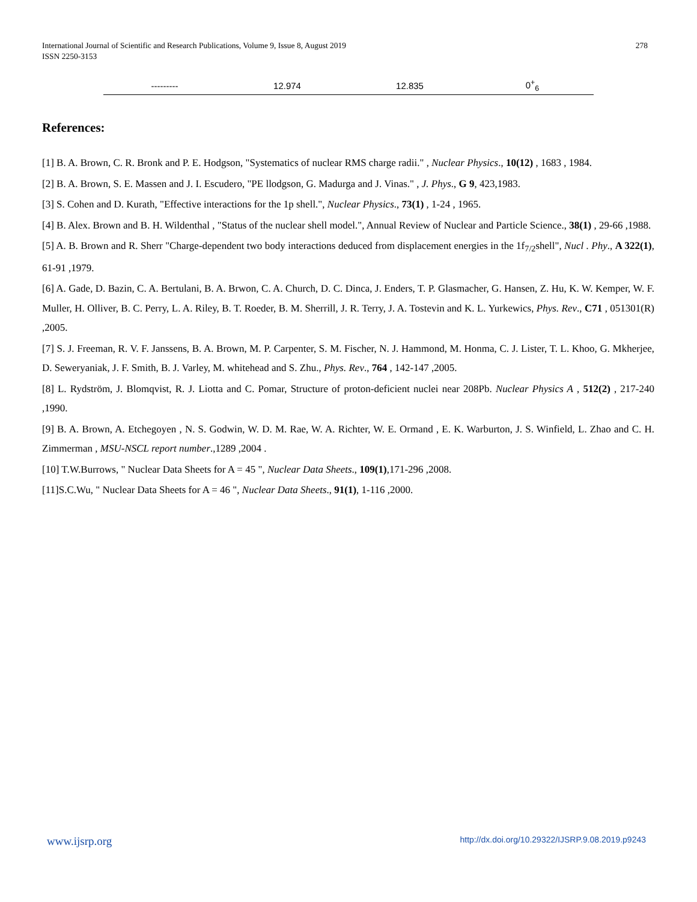International Journal of Scientific and Research Publications, Volume 9, Issue 8, August 2019
ISSN 2250-3153
278
| --------- | 12.974 | 12.835 | 0<sup>+</sup><sub>6</sub> |
References:
[1] B. A. Brown, C. R. Bronk and P. E. Hodgson, "Systematics of nuclear RMS charge radii." , Nuclear Physics., 10(12) , 1683 , 1984.
[2] B. A. Brown, S. E. Massen and J. I. Escudero, "PE llodgson, G. Madurga and J. Vinas." , J. Phys., G 9, 423,1983.
[3] S. Cohen and D. Kurath, "Effective interactions for the 1p shell.", Nuclear Physics., 73(1) , 1-24 , 1965.
[4] B. Alex. Brown and B. H. Wildenthal , "Status of the nuclear shell model.", Annual Review of Nuclear and Particle Science., 38(1) , 29-66 ,1988.
[5] A. B. Brown and R. Sherr "Charge-dependent two body interactions deduced from displacement energies in the 1f<sub>7/2</sub>shell", Nucl . Phy., A 322(1), 61-91 ,1979.
[6] A. Gade, D. Bazin, C. A. Bertulani, B. A. Brwon, C. A. Church, D. C. Dinca, J. Enders, T. P. Glasmacher, G. Hansen, Z. Hu, K. W. Kemper, W. F. Muller, H. Olliver, B. C. Perry, L. A. Riley, B. T. Roeder, B. M. Sherrill, J. R. Terry, J. A. Tostevin and K. L. Yurkewics, Phys. Rev., C71 , 051301(R) ,2005.
[7] S. J. Freeman, R. V. F. Janssens, B. A. Brown, M. P. Carpenter, S. M. Fischer, N. J. Hammond, M. Honma, C. J. Lister, T. L. Khoo, G. Mkherjee, D. Seweryaniak, J. F. Smith, B. J. Varley, M. whitehead and S. Zhu., Phys. Rev., 764 , 142-147 ,2005.
[8] L. Rydström, J. Blomqvist, R. J. Liotta and C. Pomar, Structure of proton-deficient nuclei near 208Pb. Nuclear Physics A , 512(2) , 217-240 ,1990.
[9] B. A. Brown, A. Etchegoyen , N. S. Godwin, W. D. M. Rae, W. A. Richter, W. E. Ormand , E. K. Warburton, J. S. Winfield, L. Zhao and C. H. Zimmerman , MSU-NSCL report number.,1289 ,2004 .
[10] T.W.Burrows, " Nuclear Data Sheets for A = 45 ", Nuclear Data Sheets., 109(1),171-296 ,2008.
[11]S.C.Wu, " Nuclear Data Sheets for A = 46 ", Nuclear Data Sheets., 91(1), 1-116 ,2000.
www.ijsrp.org http://dx.doi.org/10.29322/IJSRP.9.08.2019.p9243